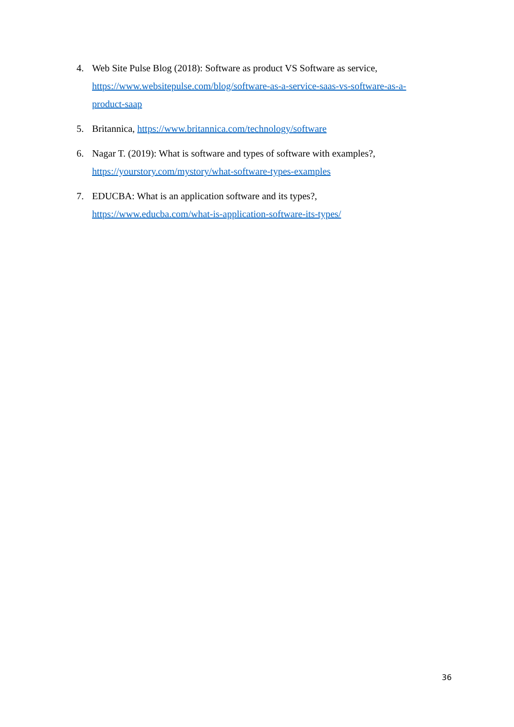4. Web Site Pulse Blog (2018): Software as product VS Software as service, https://www.websitepulse.com/blog/software-as-a-service-saas-vs-software-as-a-product-saap
5. Britannica, https://www.britannica.com/technology/software
6. Nagar T. (2019): What is software and types of software with examples?,
https://yourstory.com/mystory/what-software-types-examples
7. EDUCBA: What is an application software and its types?,
https://www.educba.com/what-is-application-software-its-types/
36